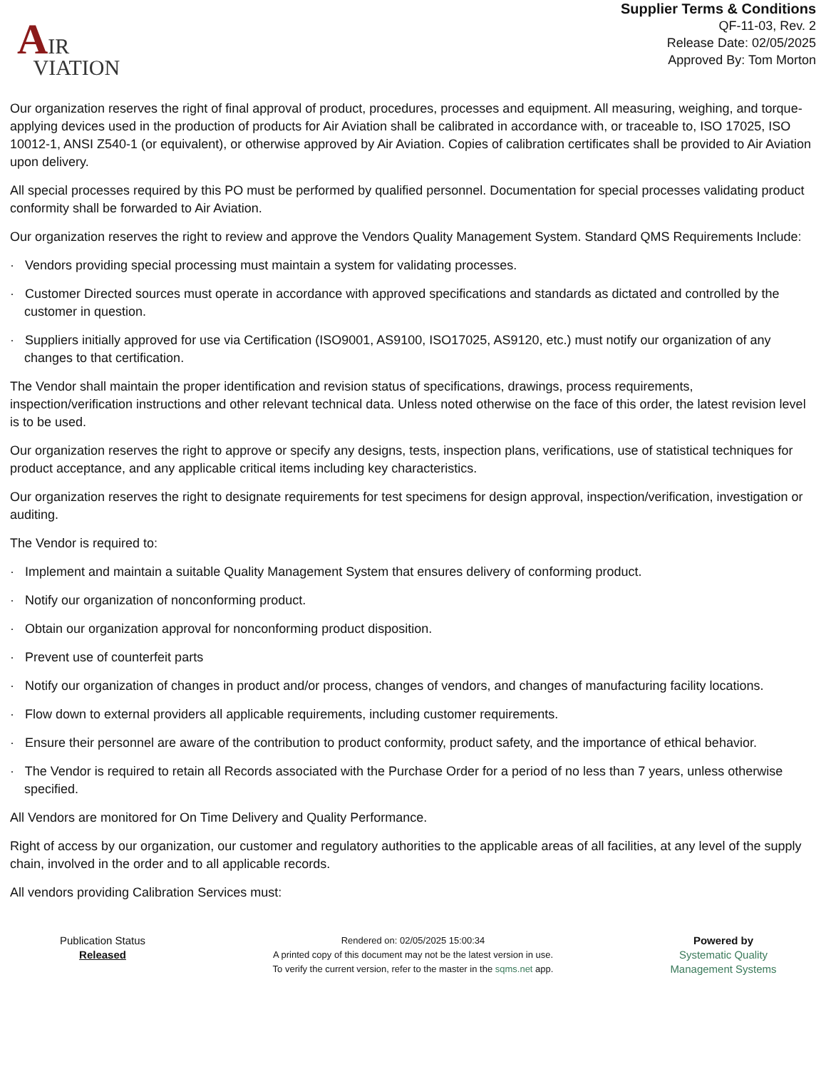AIR
VIATION
Supplier Terms & Conditions
QF-11-03, Rev. 2
Release Date: 02/05/2025
Approved By: Tom Morton
Our organization reserves the right of final approval of product, procedures, processes and equipment. All measuring, weighing, and torque-applying devices used in the production of products for Air Aviation shall be calibrated in accordance with, or traceable to, ISO 17025, ISO 10012-1, ANSI Z540-1 (or equivalent), or otherwise approved by Air Aviation. Copies of calibration certificates shall be provided to Air Aviation upon delivery.
All special processes required by this PO must be performed by qualified personnel. Documentation for special processes validating product conformity shall be forwarded to Air Aviation.
Our organization reserves the right to review and approve the Vendors Quality Management System. Standard QMS Requirements Include:
· Vendors providing special processing must maintain a system for validating processes.
· Customer Directed sources must operate in accordance with approved specifications and standards as dictated and controlled by the customer in question.
· Suppliers initially approved for use via Certification (ISO9001, AS9100, ISO17025, AS9120, etc.) must notify our organization of any changes to that certification.
The Vendor shall maintain the proper identification and revision status of specifications, drawings, process requirements, inspection/verification instructions and other relevant technical data. Unless noted otherwise on the face of this order, the latest revision level is to be used.
Our organization reserves the right to approve or specify any designs, tests, inspection plans, verifications, use of statistical techniques for product acceptance, and any applicable critical items including key characteristics.
Our organization reserves the right to designate requirements for test specimens for design approval, inspection/verification, investigation or auditing.
The Vendor is required to:
· Implement and maintain a suitable Quality Management System that ensures delivery of conforming product.
· Notify our organization of nonconforming product.
· Obtain our organization approval for nonconforming product disposition.
· Prevent use of counterfeit parts
· Notify our organization of changes in product and/or process, changes of vendors, and changes of manufacturing facility locations.
· Flow down to external providers all applicable requirements, including customer requirements.
· Ensure their personnel are aware of the contribution to product conformity, product safety, and the importance of ethical behavior.
· The Vendor is required to retain all Records associated with the Purchase Order for a period of no less than 7 years, unless otherwise specified.
All Vendors are monitored for On Time Delivery and Quality Performance.
Right of access by our organization, our customer and regulatory authorities to the applicable areas of all facilities, at any level of the supply chain, involved in the order and to all applicable records.
All vendors providing Calibration Services must:
Publication Status
Released
Rendered on: 02/05/2025 15:00:34
A printed copy of this document may not be the latest version in use.
To verify the current version, refer to the master in the sqms.net app.
Powered by
Systematic Quality
Management Systems